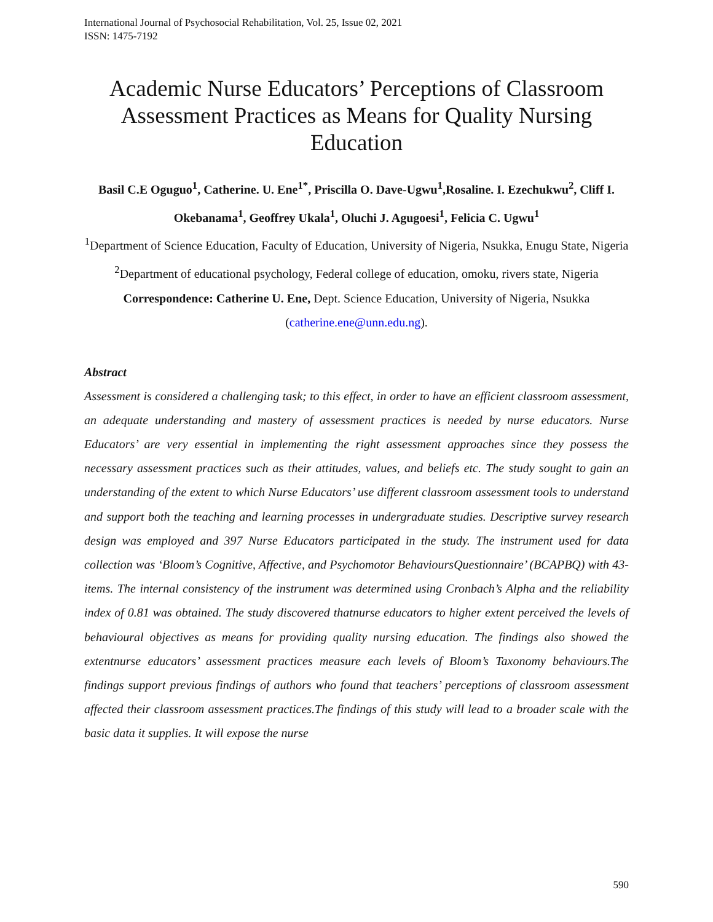International Journal of Psychosocial Rehabilitation, Vol. 25, Issue 02, 2021
ISSN: 1475-7192
Academic Nurse Educators’ Perceptions of Classroom Assessment Practices as Means for Quality Nursing Education
Basil C.E Oguguo<sup>1</sup>, Catherine. U. Ene<sup>1*</sup>, Priscilla O. Dave-Ugwu<sup>1</sup>,Rosaline. I. Ezechukwu<sup>2</sup>, Cliff I. Okebanama<sup>1</sup>, Geoffrey Ukala<sup>1</sup>, Oluchi J. Agugoesi<sup>1</sup>, Felicia C. Ugwu<sup>1</sup>
<sup>1</sup> Department of Science Education, Faculty of Education, University of Nigeria, Nsukka, Enugu State, Nigeria
<sup>2</sup> Department of educational psychology, Federal college of education, omoku, rivers state, Nigeria
Correspondence: Catherine U. Ene, Dept. Science Education, University of Nigeria, Nsukka (catherine.ene@unn.edu.ng).
Abstract
Assessment is considered a challenging task; to this effect, in order to have an efficient classroom assessment, an adequate understanding and mastery of assessment practices is needed by nurse educators. Nurse Educators’ are very essential in implementing the right assessment approaches since they possess the necessary assessment practices such as their attitudes, values, and beliefs etc. The study sought to gain an understanding of the extent to which Nurse Educators’ use different classroom assessment tools to understand and support both the teaching and learning processes in undergraduate studies. Descriptive survey research design was employed and 397 Nurse Educators participated in the study. The instrument used for data collection was ‘Bloom’s Cognitive, Affective, and Psychomotor BehavioursQuestionnaire’ (BCAPBQ) with 43-items. The internal consistency of the instrument was determined using Cronbach’s Alpha and the reliability index of 0.81 was obtained. The study discovered thatnurse educators to higher extent perceived the levels of behavioural objectives as means for providing quality nursing education. The findings also showed the extentnurse educators’ assessment practices measure each levels of Bloom’s Taxonomy behaviours.The findings support previous findings of authors who found that teachers’ perceptions of classroom assessment affected their classroom assessment practices.The findings of this study will lead to a broader scale with the basic data it supplies. It will expose the nurse
590